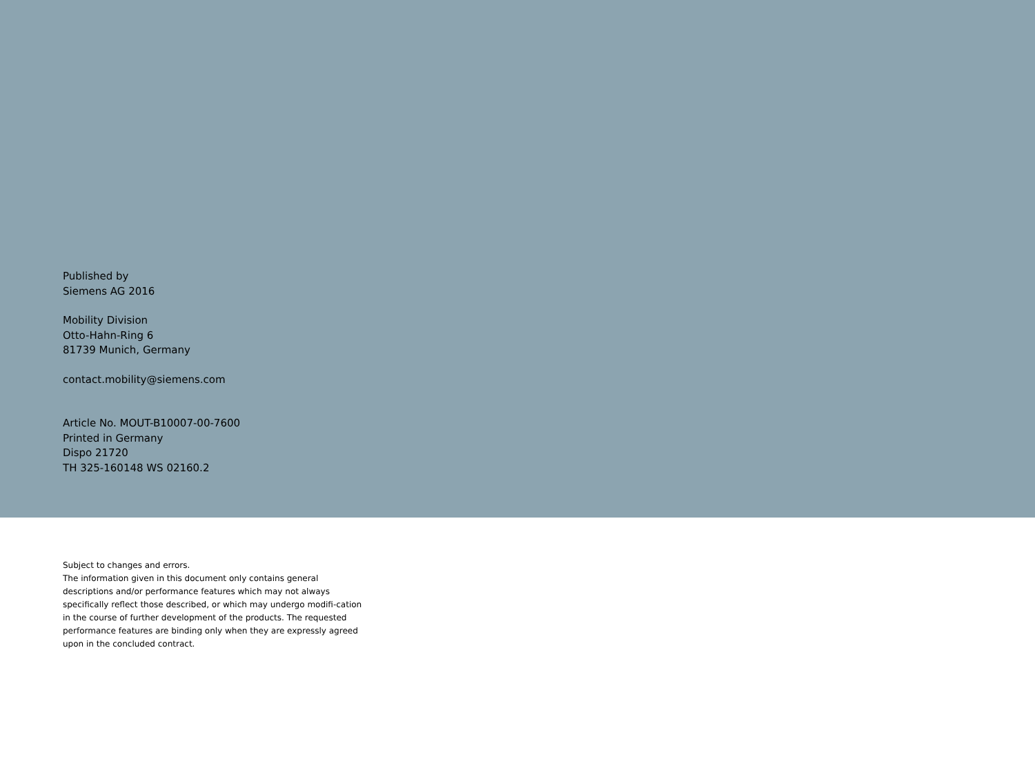Published by
Siemens AG 2016
Mobility Division
Otto-Hahn-Ring 6
81739 Munich, Germany
contact.mobility@siemens.com
Article No. MOUT-B10007-00-7600
Printed in Germany
Dispo 21720
TH 325-160148 WS 02160.2
Subject to changes and errors.
The information given in this document only contains general descriptions and/or performance features which may not always specifically reflect those described, or which may undergo modifi-cation in the course of further development of the products. The requested performance features are binding only when they are expressly agreed upon in the concluded contract.